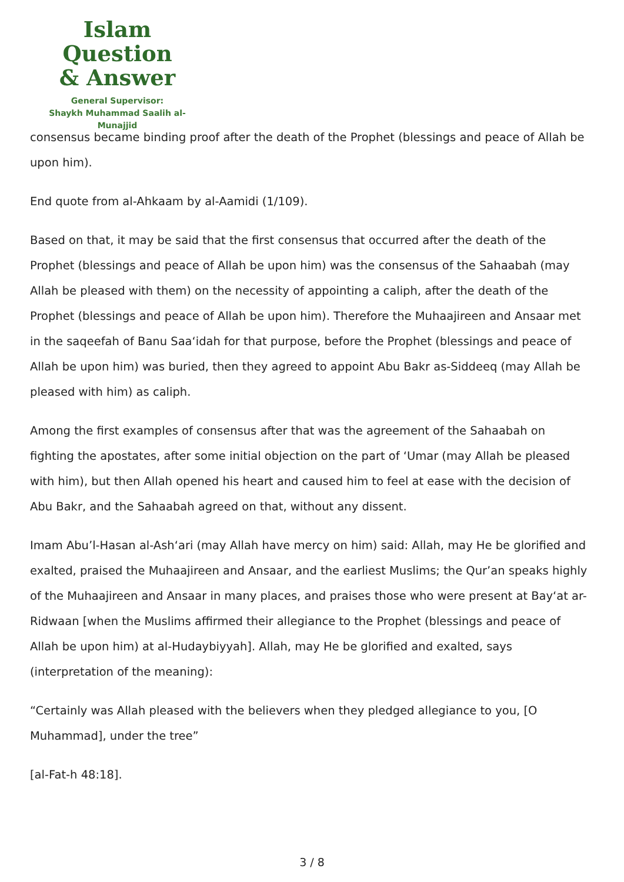Islam Question
& Answer
General Supervisor:
Shaykh Muhammad Saalih al-Munajjid
consensus became binding proof after the death of the Prophet (blessings and peace of Allah be upon him).
End quote from al-Ahkaam by al-Aamidi (1/109).
Based on that, it may be said that the first consensus that occurred after the death of the Prophet (blessings and peace of Allah be upon him) was the consensus of the Sahaabah (may Allah be pleased with them) on the necessity of appointing a caliph, after the death of the Prophet (blessings and peace of Allah be upon him). Therefore the Muhaajireen and Ansaar met in the saqeefah of Banu Saa‘idah for that purpose, before the Prophet (blessings and peace of Allah be upon him) was buried, then they agreed to appoint Abu Bakr as-Siddeeq (may Allah be pleased with him) as caliph.
Among the first examples of consensus after that was the agreement of the Sahaabah on fighting the apostates, after some initial objection on the part of ‘Umar (may Allah be pleased with him), but then Allah opened his heart and caused him to feel at ease with the decision of Abu Bakr, and the Sahaabah agreed on that, without any dissent.
Imam Abu’l-Hasan al-Ash‘ari (may Allah have mercy on him) said: Allah, may He be glorified and exalted, praised the Muhaajireen and Ansaar, and the earliest Muslims; the Qur’an speaks highly of the Muhaajireen and Ansaar in many places, and praises those who were present at Bay‘at ar-Ridwaan [when the Muslims affirmed their allegiance to the Prophet (blessings and peace of Allah be upon him) at al-Hudaybiyyah]. Allah, may He be glorified and exalted, says (interpretation of the meaning):
“Certainly was Allah pleased with the believers when they pledged allegiance to you, [O Muhammad], under the tree”
[al-Fat-h 48:18].
3 / 8